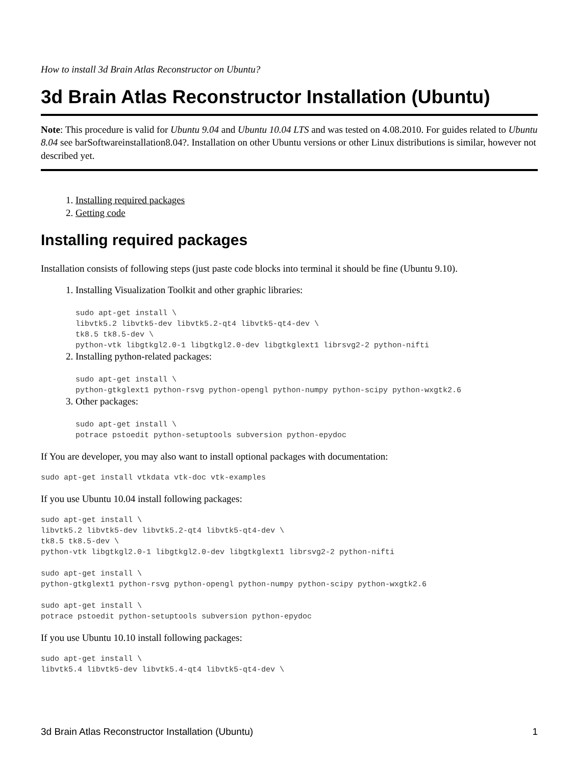How to install 3d Brain Atlas Reconstructor on Ubuntu?
3d Brain Atlas Reconstructor Installation (Ubuntu)
Note: This procedure is valid for Ubuntu 9.04 and Ubuntu 10.04 LTS and was tested on 4.08.2010. For guides related to Ubuntu 8.04 see barSoftwareinstallation8.04?. Installation on other Ubuntu versions or other Linux distributions is similar, however not described yet.
1. Installing required packages
2. Getting code
Installing required packages
Installation consists of following steps (just paste code blocks into terminal it should be fine (Ubuntu 9.10).
1. Installing Visualization Toolkit and other graphic libraries:
sudo apt-get install \
libvtk5.2 libvtk5-dev libvtk5.2-qt4 libvtk5-qt4-dev \
tk8.5 tk8.5-dev \
python-vtk libgtkgl2.0-1 libgtkgl2.0-dev libgtkglext1 librsvg2-2 python-nifti
2. Installing python-related packages:
sudo apt-get install \
python-gtkglext1 python-rsvg python-opengl python-numpy python-scipy python-wxgtk2.6
3. Other packages:
sudo apt-get install \
potrace pstoedit python-setuptools subversion python-epydoc
If You are developer, you may also want to install optional packages with documentation:
sudo apt-get install vtkdata vtk-doc vtk-examples
If you use Ubuntu 10.04 install following packages:
sudo apt-get install \
libvtk5.2 libvtk5-dev libvtk5.2-qt4 libvtk5-qt4-dev \
tk8.5 tk8.5-dev \
python-vtk libgtkgl2.0-1 libgtkgl2.0-dev libgtkglext1 librsvg2-2 python-nifti

sudo apt-get install \
python-gtkglext1 python-rsvg python-opengl python-numpy python-scipy python-wxgtk2.6

sudo apt-get install \
potrace pstoedit python-setuptools subversion python-epydoc
If you use Ubuntu 10.10 install following packages:
sudo apt-get install \
libvtk5.4 libvtk5-dev libvtk5.4-qt4 libvtk5-qt4-dev \
3d Brain Atlas Reconstructor Installation (Ubuntu) 1